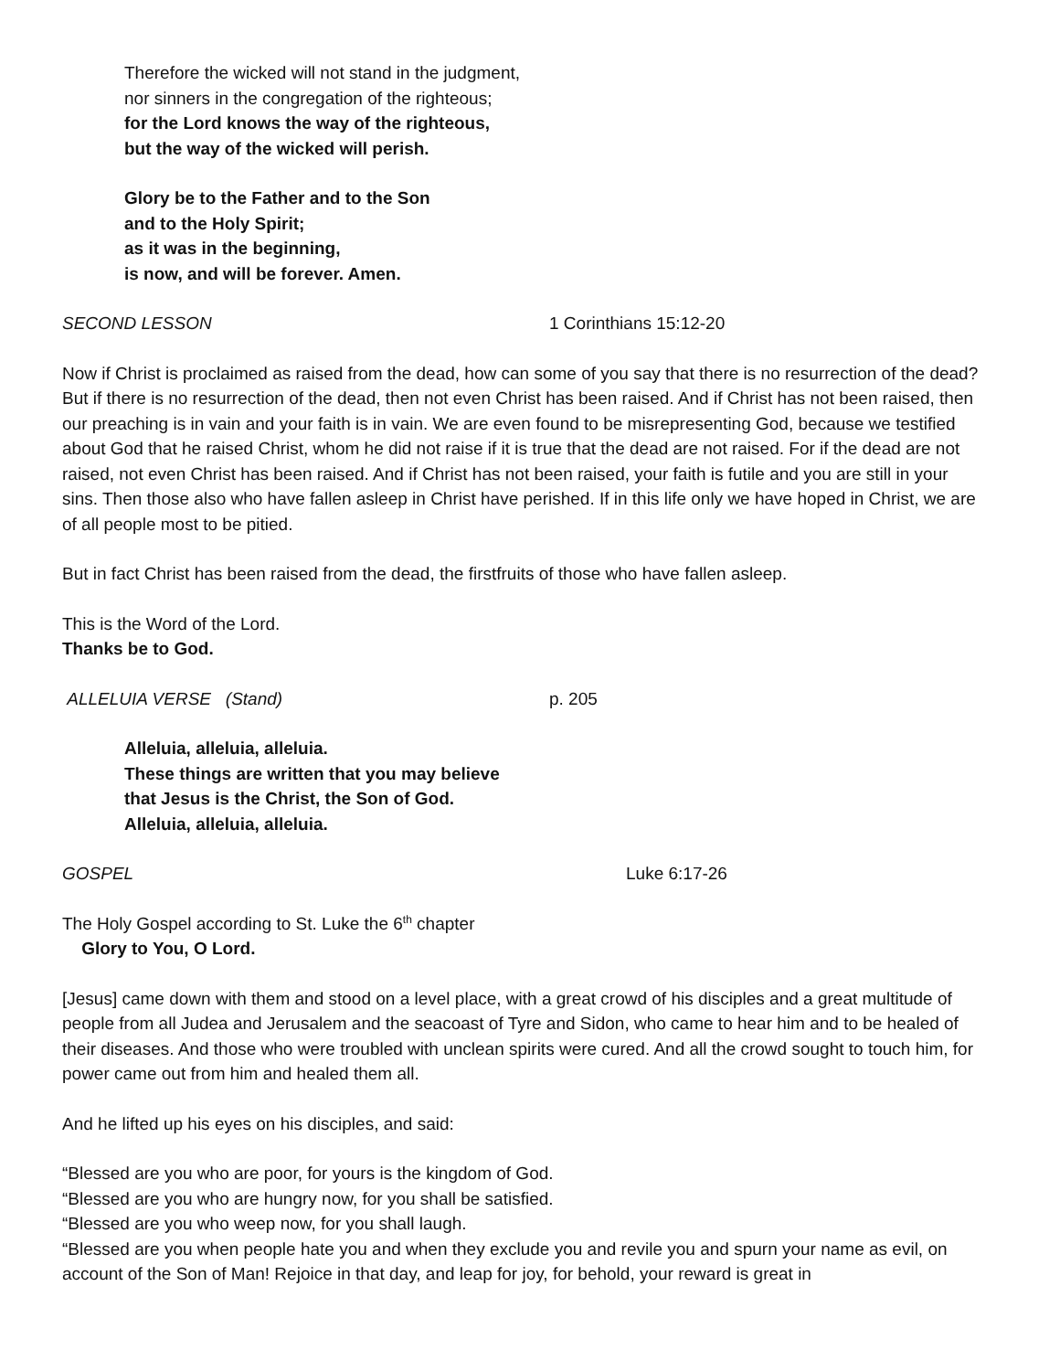Therefore the wicked will not stand in the judgment,
nor sinners in the congregation of the righteous;
for the Lord knows the way of the righteous,
but the way of the wicked will perish.
Glory be to the Father and to the Son
and to the Holy Spirit;
as it was in the beginning,
is now, and will be forever. Amen.
SECOND LESSON 1 Corinthians 15:12-20
Now if Christ is proclaimed as raised from the dead, how can some of you say that there is no resurrection of the dead? But if there is no resurrection of the dead, then not even Christ has been raised. And if Christ has not been raised, then our preaching is in vain and your faith is in vain. We are even found to be misrepresenting God, because we testified about God that he raised Christ, whom he did not raise if it is true that the dead are not raised. For if the dead are not raised, not even Christ has been raised. And if Christ has not been raised, your faith is futile and you are still in your sins. Then those also who have fallen asleep in Christ have perished. If in this life only we have hoped in Christ, we are of all people most to be pitied.
But in fact Christ has been raised from the dead, the firstfruits of those who have fallen asleep.
This is the Word of the Lord.
Thanks be to God.
ALLELUIA VERSE (Stand) p. 205
Alleluia, alleluia, alleluia.
These things are written that you may believe
that Jesus is the Christ, the Son of God.
Alleluia, alleluia, alleluia.
GOSPEL Luke 6:17-26
The Holy Gospel according to St. Luke the 6<sup>th</sup> chapter
Glory to You, O Lord.
[Jesus] came down with them and stood on a level place, with a great crowd of his disciples and a great multitude of people from all Judea and Jerusalem and the seacoast of Tyre and Sidon, who came to hear him and to be healed of their diseases. And those who were troubled with unclean spirits were cured. And all the crowd sought to touch him, for power came out from him and healed them all.
And he lifted up his eyes on his disciples, and said:
“Blessed are you who are poor, for yours is the kingdom of God.
“Blessed are you who are hungry now, for you shall be satisfied.
“Blessed are you who weep now, for you shall laugh.
“Blessed are you when people hate you and when they exclude you and revile you and spurn your name as evil, on account of the Son of Man! Rejoice in that day, and leap for joy, for behold, your reward is great in